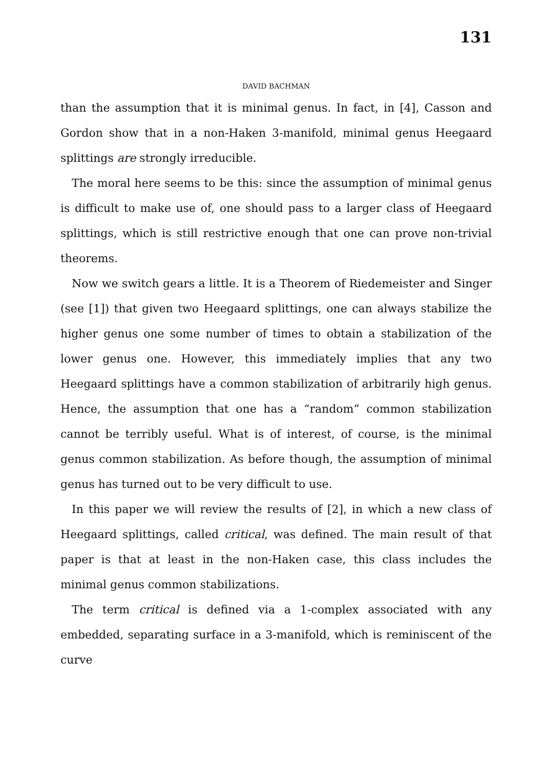131
DAVID BACHMAN
than the assumption that it is minimal genus. In fact, in [4], Casson and Gordon show that in a non-Haken 3-manifold, minimal genus Heegaard splittings are strongly irreducible.
The moral here seems to be this: since the assumption of minimal genus is difficult to make use of, one should pass to a larger class of Heegaard splittings, which is still restrictive enough that one can prove non-trivial theorems.
Now we switch gears a little. It is a Theorem of Riedemeister and Singer (see [1]) that given two Heegaard splittings, one can always stabilize the higher genus one some number of times to obtain a stabilization of the lower genus one. However, this immediately implies that any two Heegaard splittings have a common stabilization of arbitrarily high genus. Hence, the assumption that one has a “random” common stabilization cannot be terribly useful. What is of interest, of course, is the minimal genus common stabilization. As before though, the assumption of minimal genus has turned out to be very difficult to use.
In this paper we will review the results of [2], in which a new class of Heegaard splittings, called critical, was defined. The main result of that paper is that at least in the non-Haken case, this class includes the minimal genus common stabilizations.
The term critical is defined via a 1-complex associated with any embedded, separating surface in a 3-manifold, which is reminiscent of the curve